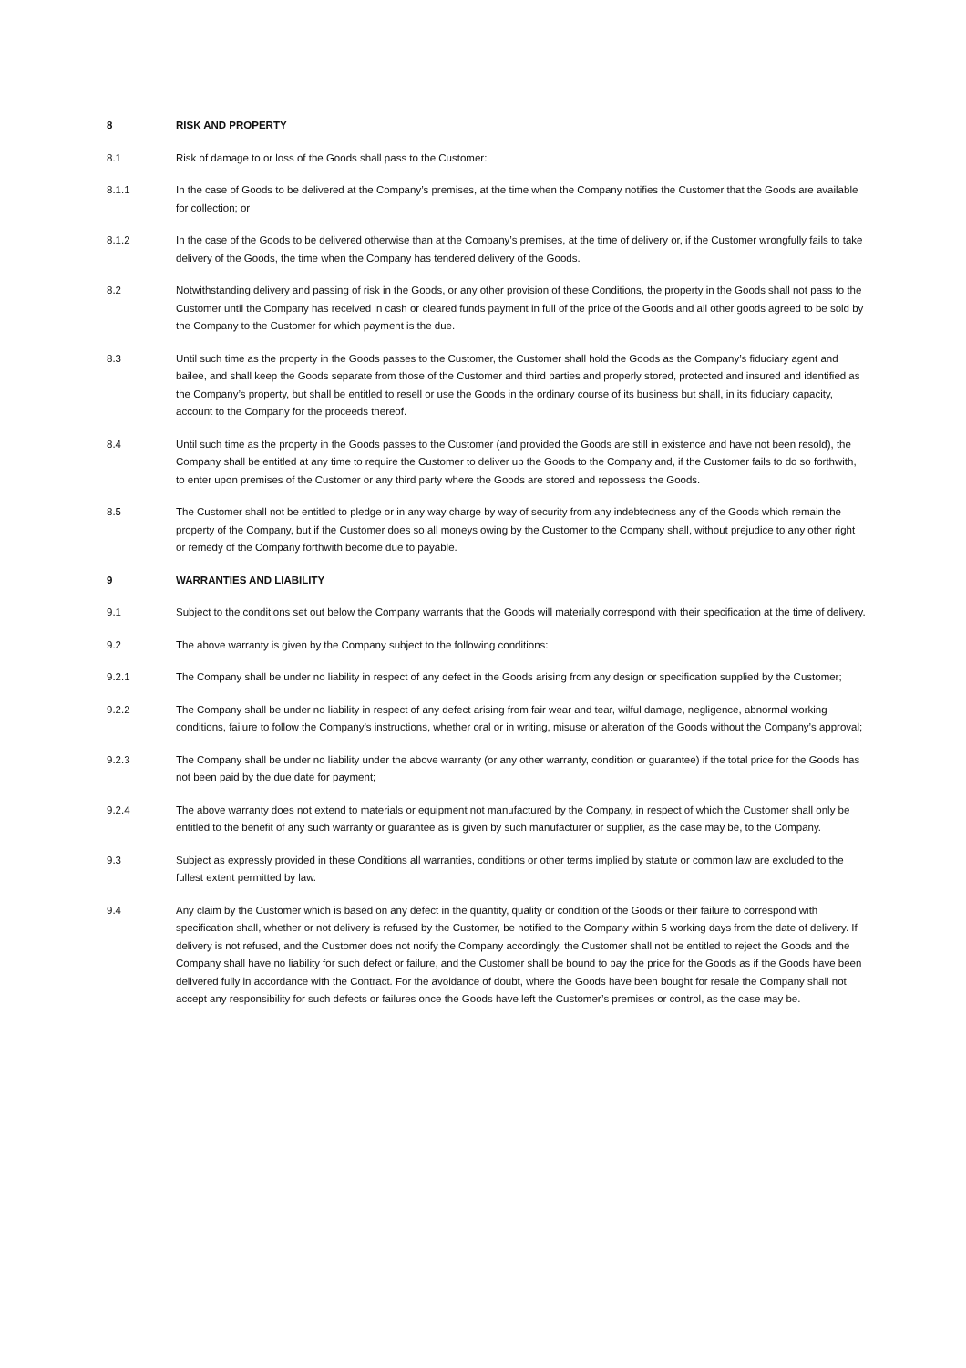8 RISK AND PROPERTY
8.1 Risk of damage to or loss of the Goods shall pass to the Customer:
8.1.1 In the case of Goods to be delivered at the Company’s premises, at the time when the Company notifies the Customer that the Goods are available for collection; or
8.1.2 In the case of the Goods to be delivered otherwise than at the Company’s premises, at the time of delivery or, if the Customer wrongfully fails to take delivery of the Goods, the time when the Company has tendered delivery of the Goods.
8.2 Notwithstanding delivery and passing of risk in the Goods, or any other provision of these Conditions, the property in the Goods shall not pass to the Customer until the Company has received in cash or cleared funds payment in full of the price of the Goods and all other goods agreed to be sold by the Company to the Customer for which payment is the due.
8.3 Until such time as the property in the Goods passes to the Customer, the Customer shall hold the Goods as the Company’s fiduciary agent and bailee, and shall keep the Goods separate from those of the Customer and third parties and properly stored, protected and insured and identified as the Company’s property, but shall be entitled to resell or use the Goods in the ordinary course of its business but shall, in its fiduciary capacity, account to the Company for the proceeds thereof.
8.4 Until such time as the property in the Goods passes to the Customer (and provided the Goods are still in existence and have not been resold), the Company shall be entitled at any time to require the Customer to deliver up the Goods to the Company and, if the Customer fails to do so forthwith, to enter upon premises of the Customer or any third party where the Goods are stored and repossess the Goods.
8.5 The Customer shall not be entitled to pledge or in any way charge by way of security from any indebtedness any of the Goods which remain the property of the Company, but if the Customer does so all moneys owing by the Customer to the Company shall, without prejudice to any other right or remedy of the Company forthwith become due to payable.
9 WARRANTIES AND LIABILITY
9.1 Subject to the conditions set out below the Company warrants that the Goods will materially correspond with their specification at the time of delivery.
9.2 The above warranty is given by the Company subject to the following conditions:
9.2.1 The Company shall be under no liability in respect of any defect in the Goods arising from any design or specification supplied by the Customer;
9.2.2 The Company shall be under no liability in respect of any defect arising from fair wear and tear, wilful damage, negligence, abnormal working conditions, failure to follow the Company’s instructions, whether oral or in writing, misuse or alteration of the Goods without the Company’s approval;
9.2.3 The Company shall be under no liability under the above warranty (or any other warranty, condition or guarantee) if the total price for the Goods has not been paid by the due date for payment;
9.2.4 The above warranty does not extend to materials or equipment not manufactured by the Company, in respect of which the Customer shall only be entitled to the benefit of any such warranty or guarantee as is given by such manufacturer or supplier, as the case may be, to the Company.
9.3 Subject as expressly provided in these Conditions all warranties, conditions or other terms implied by statute or common law are excluded to the fullest extent permitted by law.
9.4 Any claim by the Customer which is based on any defect in the quantity, quality or condition of the Goods or their failure to correspond with specification shall, whether or not delivery is refused by the Customer, be notified to the Company within 5 working days from the date of delivery. If delivery is not refused, and the Customer does not notify the Company accordingly, the Customer shall not be entitled to reject the Goods and the Company shall have no liability for such defect or failure, and the Customer shall be bound to pay the price for the Goods as if the Goods have been delivered fully in accordance with the Contract. For the avoidance of doubt, where the Goods have been bought for resale the Company shall not accept any responsibility for such defects or failures once the Goods have left the Customer’s premises or control, as the case may be.